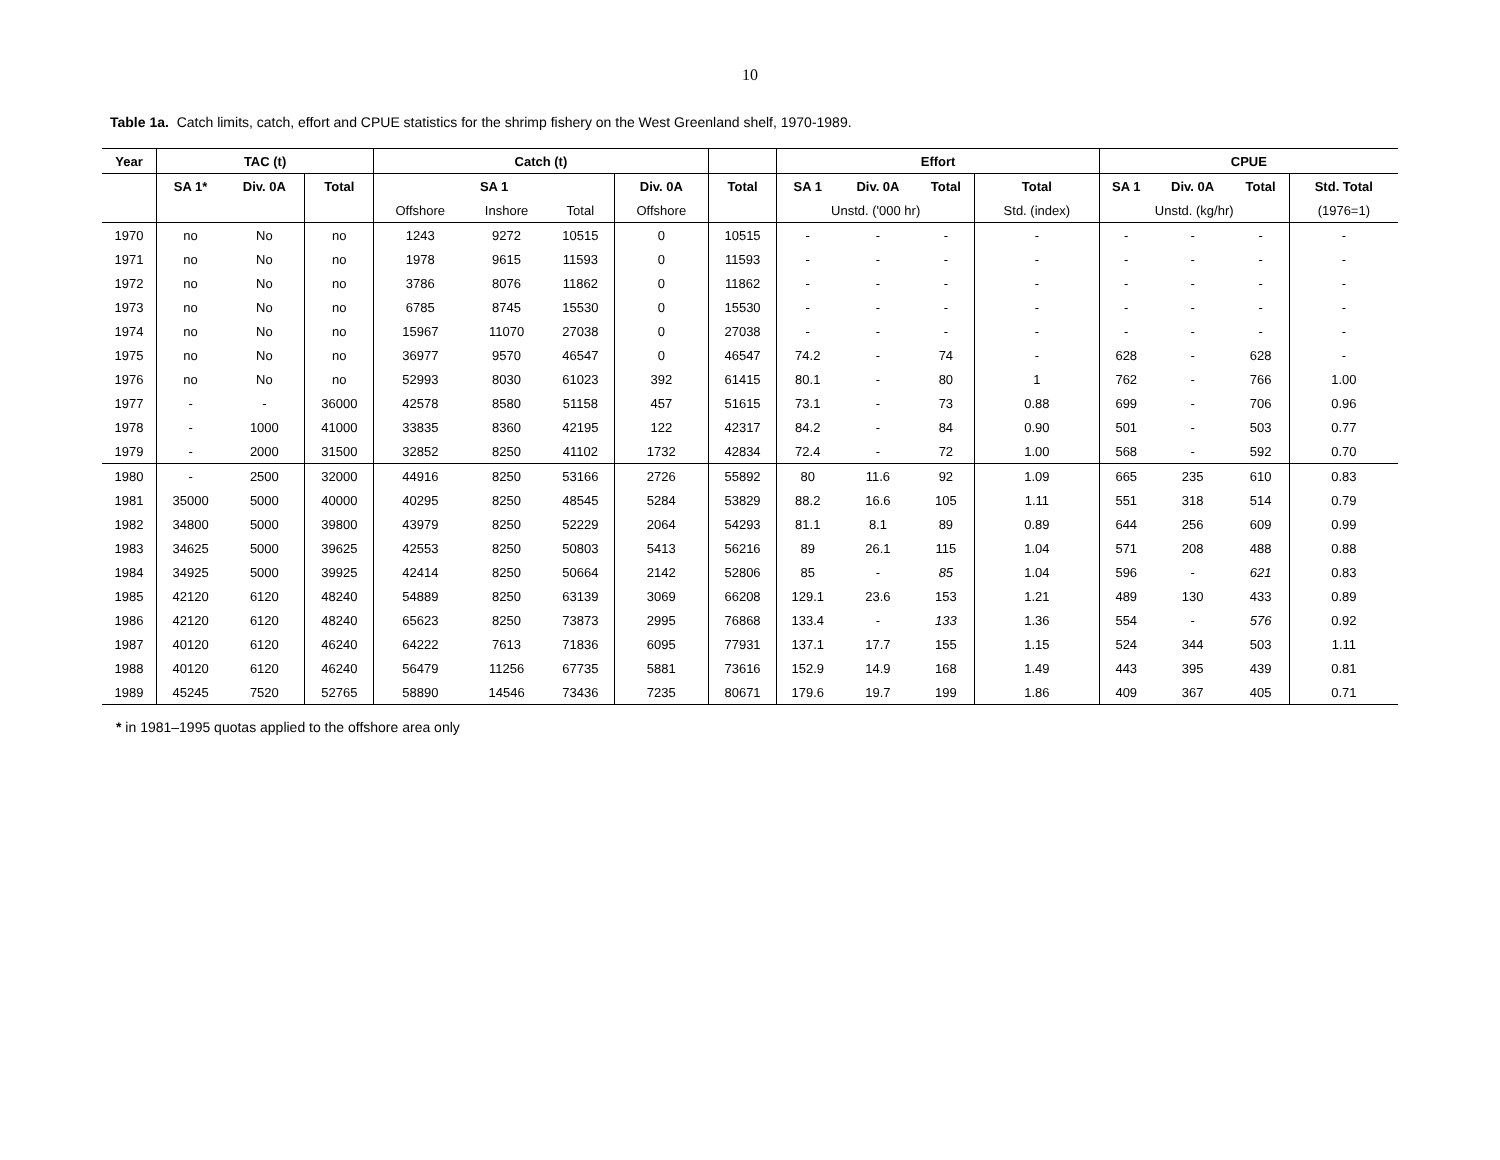10
Table 1a. Catch limits, catch, effort and CPUE statistics for the shrimp fishery on the West Greenland shelf, 1970-1989.
| Year | TAC (t) | | | Catch (t) | | | | | Effort | | | | CPUE | | | |
| --- | --- | --- | --- | --- | --- | --- | --- | --- | --- | --- | --- | --- | --- | --- | --- | --- |
| | SA 1* | Div. 0A | Total | SA 1 | | | Div. 0A | Total | SA 1 | Div. 0A | Total | Total | SA 1 | Div. 0A | Total | Std. Total |
| | | | | Offshore | Inshore | Total | Offshore | | Unstd. ('000 hr) | | | Std. (index) | Unstd. (kg/hr) | | | (1976=1) |
| 1970 | no | No | no | 1243 | 9272 | 10515 | 0 | 10515 | - | - | - | - | - | - | - | - |
| 1971 | no | No | no | 1978 | 9615 | 11593 | 0 | 11593 | - | - | - | - | - | - | - | - |
| 1972 | no | No | no | 3786 | 8076 | 11862 | 0 | 11862 | - | - | - | - | - | - | - | - |
| 1973 | no | No | no | 6785 | 8745 | 15530 | 0 | 15530 | - | - | - | - | - | - | - | - |
| 1974 | no | No | no | 15967 | 11070 | 27038 | 0 | 27038 | - | - | - | - | - | - | - | - |
| 1975 | no | No | no | 36977 | 9570 | 46547 | 0 | 46547 | 74.2 | - | 74 | - | 628 | - | 628 | - |
| 1976 | no | No | no | 52993 | 8030 | 61023 | 392 | 61415 | 80.1 | - | 80 | 1 | 762 | - | 766 | 1.00 |
| 1977 | - | - | 36000 | 42578 | 8580 | 51158 | 457 | 51615 | 73.1 | - | 73 | 0.88 | 699 | - | 706 | 0.96 |
| 1978 | - | 1000 | 41000 | 33835 | 8360 | 42195 | 122 | 42317 | 84.2 | - | 84 | 0.90 | 501 | - | 503 | 0.77 |
| 1979 | - | 2000 | 31500 | 32852 | 8250 | 41102 | 1732 | 42834 | 72.4 | - | 72 | 1.00 | 568 | - | 592 | 0.70 |
| 1980 | - | 2500 | 32000 | 44916 | 8250 | 53166 | 2726 | 55892 | 80 | 11.6 | 92 | 1.09 | 665 | 235 | 610 | 0.83 |
| 1981 | 35000 | 5000 | 40000 | 40295 | 8250 | 48545 | 5284 | 53829 | 88.2 | 16.6 | 105 | 1.11 | 551 | 318 | 514 | 0.79 |
| 1982 | 34800 | 5000 | 39800 | 43979 | 8250 | 52229 | 2064 | 54293 | 81.1 | 8.1 | 89 | 0.89 | 644 | 256 | 609 | 0.99 |
| 1983 | 34625 | 5000 | 39625 | 42553 | 8250 | 50803 | 5413 | 56216 | 89 | 26.1 | 115 | 1.04 | 571 | 208 | 488 | 0.88 |
| 1984 | 34925 | 5000 | 39925 | 42414 | 8250 | 50664 | 2142 | 52806 | 85 | - | 85 | 1.04 | 596 | - | 621 | 0.83 |
| 1985 | 42120 | 6120 | 48240 | 54889 | 8250 | 63139 | 3069 | 66208 | 129.1 | 23.6 | 153 | 1.21 | 489 | 130 | 433 | 0.89 |
| 1986 | 42120 | 6120 | 48240 | 65623 | 8250 | 73873 | 2995 | 76868 | 133.4 | - | 133 | 1.36 | 554 | - | 576 | 0.92 |
| 1987 | 40120 | 6120 | 46240 | 64222 | 7613 | 71836 | 6095 | 77931 | 137.1 | 17.7 | 155 | 1.15 | 524 | 344 | 503 | 1.11 |
| 1988 | 40120 | 6120 | 46240 | 56479 | 11256 | 67735 | 5881 | 73616 | 152.9 | 14.9 | 168 | 1.49 | 443 | 395 | 439 | 0.81 |
| 1989 | 45245 | 7520 | 52765 | 58890 | 14546 | 73436 | 7235 | 80671 | 179.6 | 19.7 | 199 | 1.86 | 409 | 367 | 405 | 0.71 |
* in 1981–1995 quotas applied to the offshore area only